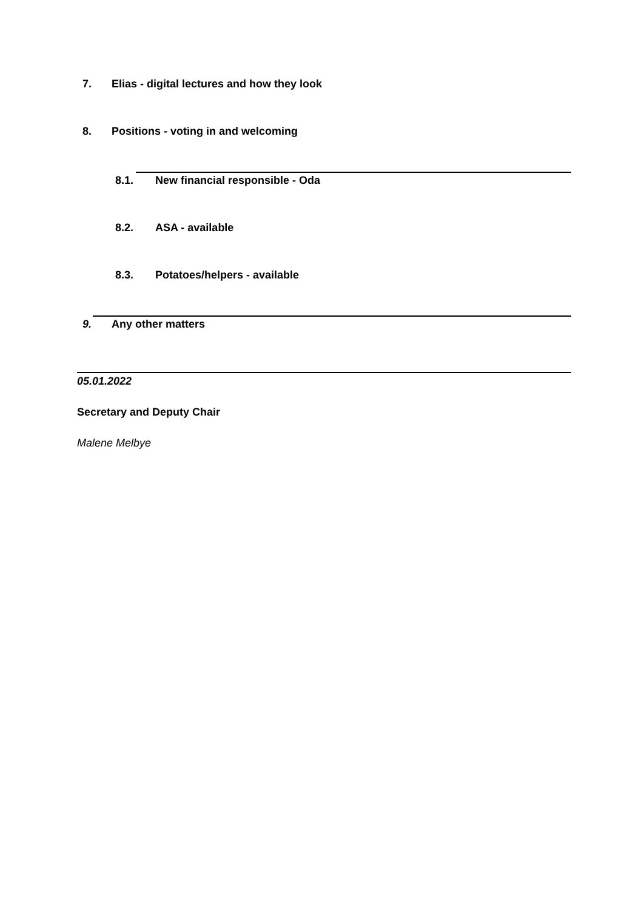7. Elias - digital lectures and how they look
8. Positions - voting in and welcoming
8.1. New financial responsible - Oda
8.2. ASA - available
8.3. Potatoes/helpers - available
9. Any other matters
05.01.2022
Secretary and Deputy Chair
Malene Melbye